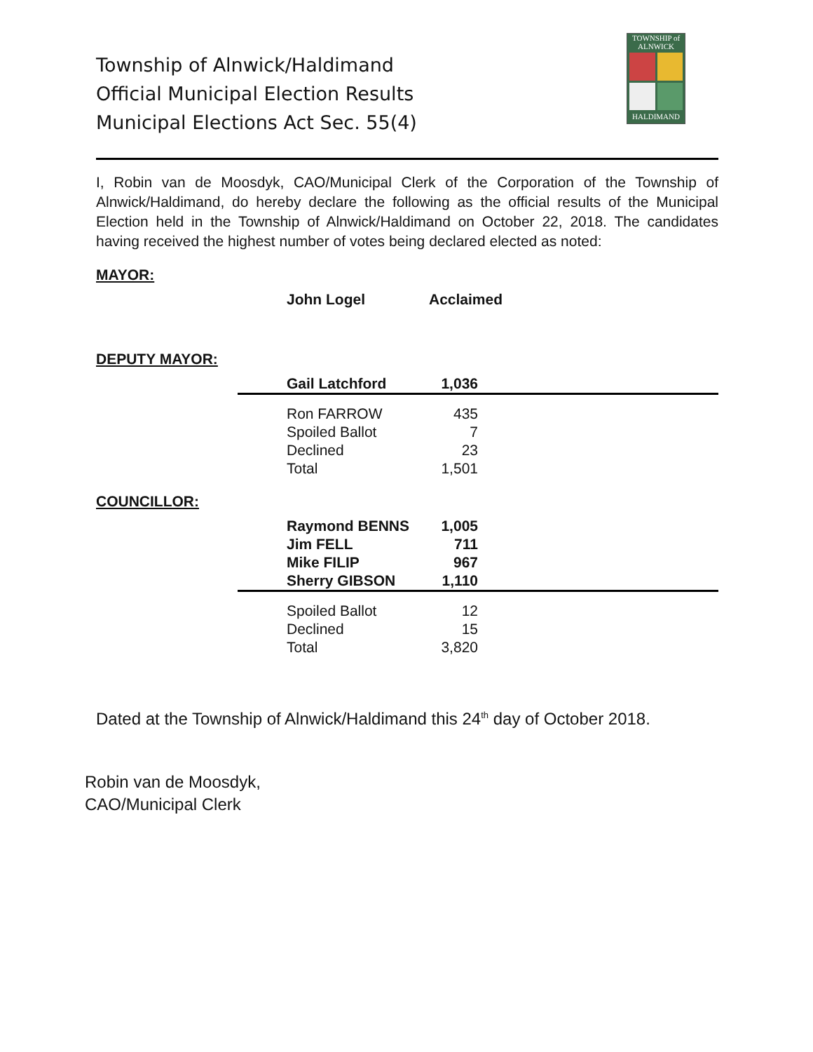Township of Alnwick/Haldimand
Official Municipal Election Results
Municipal Elections Act Sec. 55(4)
TOWNSHIP of ALNWICK
HALDIMAND
I, Robin van de Moosdyk, CAO/Municipal Clerk of the Corporation of the Township of Alnwick/Haldimand, do hereby declare the following as the official results of the Municipal Election held in the Township of Alnwick/Haldimand on October 22, 2018. The candidates having received the highest number of votes being declared elected as noted:
MAYOR:
| John Logel | Acclaimed |
DEPUTY MAYOR:
| Gail Latchford | 1,036 | |
| Ron FARROW | 435 | |
| Spoiled Ballot | 7 | |
| Declined | 23 | |
| Total | 1,501 | |
COUNCILLOR:
| Raymond BENNS | 1,005 | |
| Jim FELL | 711 | |
| Mike FILIP | 967 | |
| Sherry GIBSON | 1,110 | |
| Spoiled Ballot | 12 | |
| Declined | 15 | |
| Total | 3,820 | |
Dated at the Township of Alnwick/Haldimand this 24<sup>th</sup> day of October 2018.
Robin van de Moosdyk,
CAO/Municipal Clerk